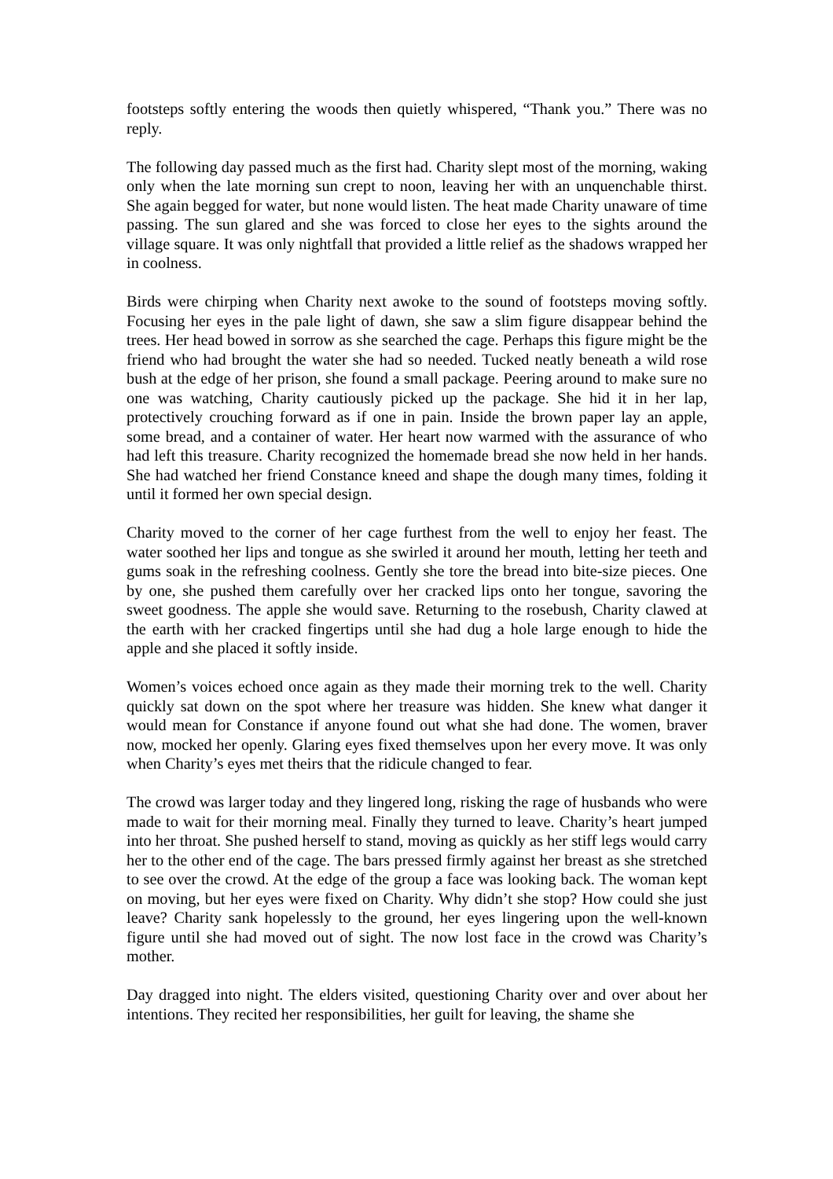footsteps softly entering the woods then quietly whispered, “Thank you.” There was no reply.
The following day passed much as the first had. Charity slept most of the morning, waking only when the late morning sun crept to noon, leaving her with an unquenchable thirst. She again begged for water, but none would listen. The heat made Charity unaware of time passing. The sun glared and she was forced to close her eyes to the sights around the village square. It was only nightfall that provided a little relief as the shadows wrapped her in coolness.
Birds were chirping when Charity next awoke to the sound of footsteps moving softly. Focusing her eyes in the pale light of dawn, she saw a slim figure disappear behind the trees. Her head bowed in sorrow as she searched the cage. Perhaps this figure might be the friend who had brought the water she had so needed. Tucked neatly beneath a wild rose bush at the edge of her prison, she found a small package. Peering around to make sure no one was watching, Charity cautiously picked up the package. She hid it in her lap, protectively crouching forward as if one in pain. Inside the brown paper lay an apple, some bread, and a container of water. Her heart now warmed with the assurance of who had left this treasure. Charity recognized the homemade bread she now held in her hands. She had watched her friend Constance kneed and shape the dough many times, folding it until it formed her own special design.
Charity moved to the corner of her cage furthest from the well to enjoy her feast. The water soothed her lips and tongue as she swirled it around her mouth, letting her teeth and gums soak in the refreshing coolness. Gently she tore the bread into bite-size pieces. One by one, she pushed them carefully over her cracked lips onto her tongue, savoring the sweet goodness. The apple she would save. Returning to the rosebush, Charity clawed at the earth with her cracked fingertips until she had dug a hole large enough to hide the apple and she placed it softly inside.
Women’s voices echoed once again as they made their morning trek to the well. Charity quickly sat down on the spot where her treasure was hidden. She knew what danger it would mean for Constance if anyone found out what she had done. The women, braver now, mocked her openly. Glaring eyes fixed themselves upon her every move. It was only when Charity’s eyes met theirs that the ridicule changed to fear.
The crowd was larger today and they lingered long, risking the rage of husbands who were made to wait for their morning meal. Finally they turned to leave. Charity’s heart jumped into her throat. She pushed herself to stand, moving as quickly as her stiff legs would carry her to the other end of the cage. The bars pressed firmly against her breast as she stretched to see over the crowd. At the edge of the group a face was looking back. The woman kept on moving, but her eyes were fixed on Charity. Why didn’t she stop? How could she just leave? Charity sank hopelessly to the ground, her eyes lingering upon the well-known figure until she had moved out of sight. The now lost face in the crowd was Charity’s mother.
Day dragged into night. The elders visited, questioning Charity over and over about her intentions. They recited her responsibilities, her guilt for leaving, the shame she